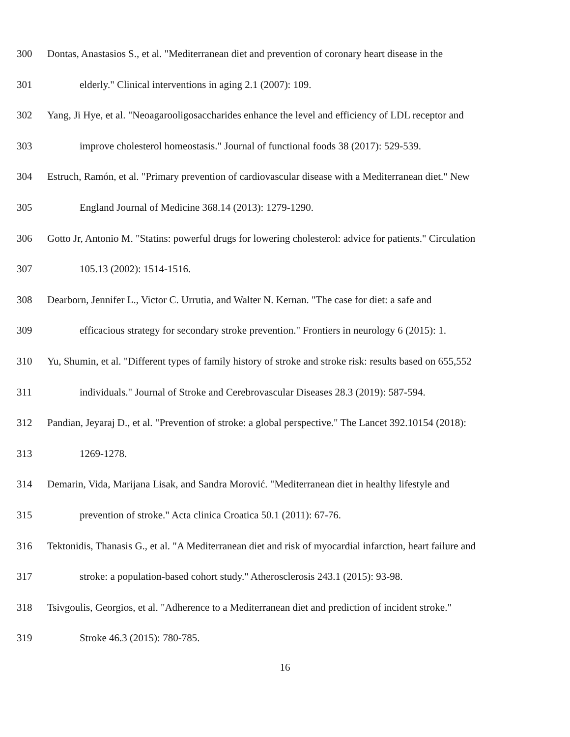300 Dontas, Anastasios S., et al. "Mediterranean diet and prevention of coronary heart disease in the
301 elderly." Clinical interventions in aging 2.1 (2007): 109.
302 Yang, Ji Hye, et al. "Neoagarooligosaccharides enhance the level and efficiency of LDL receptor and
303 improve cholesterol homeostasis." Journal of functional foods 38 (2017): 529-539.
304 Estruch, Ramón, et al. "Primary prevention of cardiovascular disease with a Mediterranean diet." New
305 England Journal of Medicine 368.14 (2013): 1279-1290.
306 Gotto Jr, Antonio M. "Statins: powerful drugs for lowering cholesterol: advice for patients." Circulation
307 105.13 (2002): 1514-1516.
308 Dearborn, Jennifer L., Victor C. Urrutia, and Walter N. Kernan. "The case for diet: a safe and
309 efficacious strategy for secondary stroke prevention." Frontiers in neurology 6 (2015): 1.
310 Yu, Shumin, et al. "Different types of family history of stroke and stroke risk: results based on 655,552
311 individuals." Journal of Stroke and Cerebrovascular Diseases 28.3 (2019): 587-594.
312 Pandian, Jeyaraj D., et al. "Prevention of stroke: a global perspective." The Lancet 392.10154 (2018):
313 1269-1278.
314 Demarin, Vida, Marijana Lisak, and Sandra Morović. "Mediterranean diet in healthy lifestyle and
315 prevention of stroke." Acta clinica Croatica 50.1 (2011): 67-76.
316 Tektonidis, Thanasis G., et al. "A Mediterranean diet and risk of myocardial infarction, heart failure and
317 stroke: a population-based cohort study." Atherosclerosis 243.1 (2015): 93-98.
318 Tsivgoulis, Georgios, et al. "Adherence to a Mediterranean diet and prediction of incident stroke."
319 Stroke 46.3 (2015): 780-785.
16